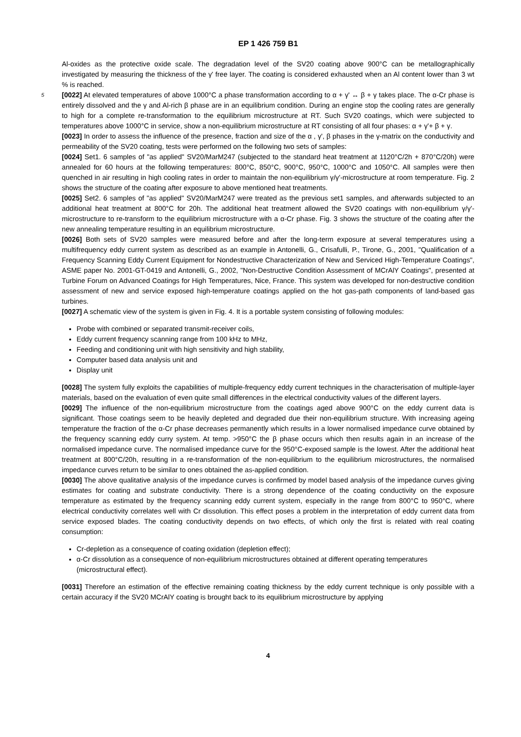EP 1 426 759 B1
Al-oxides as the protective oxide scale. The degradation level of the SV20 coating above 900°C can be metallographically investigated by measuring the thickness of the γ' free layer. The coating is considered exhausted when an Al content lower than 3 wt % is reached.
[0022] At elevated temperatures of above 1000°C a phase transformation according to α + γ' ↔ β + γ takes place. 5 The α-Cr phase is entirely dissolved and the γ and Al-rich β phase are in an equilibrium condition. During an engine stop the cooling rates are generally to high for a complete re-transformation to the equilibrium microstructure at RT. Such SV20 coatings, which were subjected to temperatures above 1000°C in service, show a non-equilibrium microstructure at RT consisting of all four phases: α + γ'+ β + γ.
[0023] In order to assess the influence of the presence, fraction and size of the α , γ', β phases in the γ-matrix on the conductivity and permeability of the SV20 coating, tests were performed on the following two sets of samples:
[0024] Set1. 6 samples of "as applied" SV20/MarM247 (subjected to the standard heat treatment at 1120°C/2h + 870°C/20h) were annealed for 60 hours at the following temperatures: 800°C, 850°C, 900°C, 950°C, 1000°C and 1050°C. All samples were then quenched in air resulting in high cooling rates in order to maintain the non-equilibrium γ/γ'-microstructure at room temperature. Fig. 2 shows the structure of the coating after exposure to above mentioned heat treatments.
[0025] Set2. 6 samples of "as applied" SV20/MarM247 were treated as the previous set1 samples, and afterwards subjected to an additional heat treatment at 800°C for 20h. The additional heat treatment allowed the SV20 coatings with non-equilibrium γ/γ'-microstructure to re-transform to the equilibrium microstructure with a α-Cr phase. Fig. 3 shows the structure of the coating after the new annealing temperature resulting in an equilibrium microstructure.
[0026] Both sets of SV20 samples were measured before and after the long-term exposure at several temperatures using a multifrequency eddy current system as described as an example in Antonelli, G., Crisafulli, P., Tirone, G., 2001, "Qualification of a Frequency Scanning Eddy Current Equipment for Nondestructive Characterization of New and Serviced High-Temperature Coatings", ASME paper No. 2001-GT-0419 and Antonelli, G., 2002, "Non-Destructive Condition Assessment of MCrAlY Coatings", presented at Turbine Forum on Advanced Coatings for High Temperatures, Nice, France. This system was developed for non-destructive condition assessment of new and service exposed high-temperature coatings applied on the hot gas-path components of land-based gas turbines.
[0027] A schematic view of the system is given in Fig. 4. It is a portable system consisting of following modules:
Probe with combined or separated transmit-receiver coils,
Eddy current frequency scanning range from 100 kHz to MHz,
Feeding and conditioning unit with high sensitivity and high stability,
Computer based data analysis unit and
Display unit
[0028] The system fully exploits the capabilities of multiple-frequency eddy current techniques in the characterisation of multiple-layer materials, based on the evaluation of even quite small differences in the electrical conductivity values of the different layers.
[0029] The influence of the non-equilibrium microstructure from the coatings aged above 900°C on the eddy current data is significant. Those coatings seem to be heavily depleted and degraded due their non-equilibrium structure. With increasing ageing temperature the fraction of the α-Cr phase decreases permanently which results in a lower normalised impedance curve obtained by the frequency scanning eddy curry system. At temp. >950°C the β phase occurs which then results again in an increase of the normalised impedance curve. The normalised impedance curve for the 950°C-exposed sample is the lowest. After the additional heat treatment at 800°C/20h, resulting in a re-transformation of the non-equilibrium to the equilibrium microstructures, the normalised impedance curves return to be similar to ones obtained the as-applied condition.
[0030] The above qualitative analysis of the impedance curves is confirmed by model based analysis of the impedance curves giving estimates for coating and substrate conductivity. There is a strong dependence of the coating conductivity on the exposure temperature as estimated by the frequency scanning eddy current system, especially in the range from 800°C to 950°C, where electrical conductivity correlates well with Cr dissolution. This effect poses a problem in the interpretation of eddy current data from service exposed blades. The coating conductivity depends on two effects, of which only the first is related with real coating consumption:
Cr-depletion as a consequence of coating oxidation (depletion effect);
α-Cr dissolution as a consequence of non-equilibrium microstructures obtained at different operating temperatures (microstructural effect).
[0031] Therefore an estimation of the effective remaining coating thickness by the eddy current technique is only possible with a certain accuracy if the SV20 MCrAlY coating is brought back to its equilibrium microstructure by applying
4